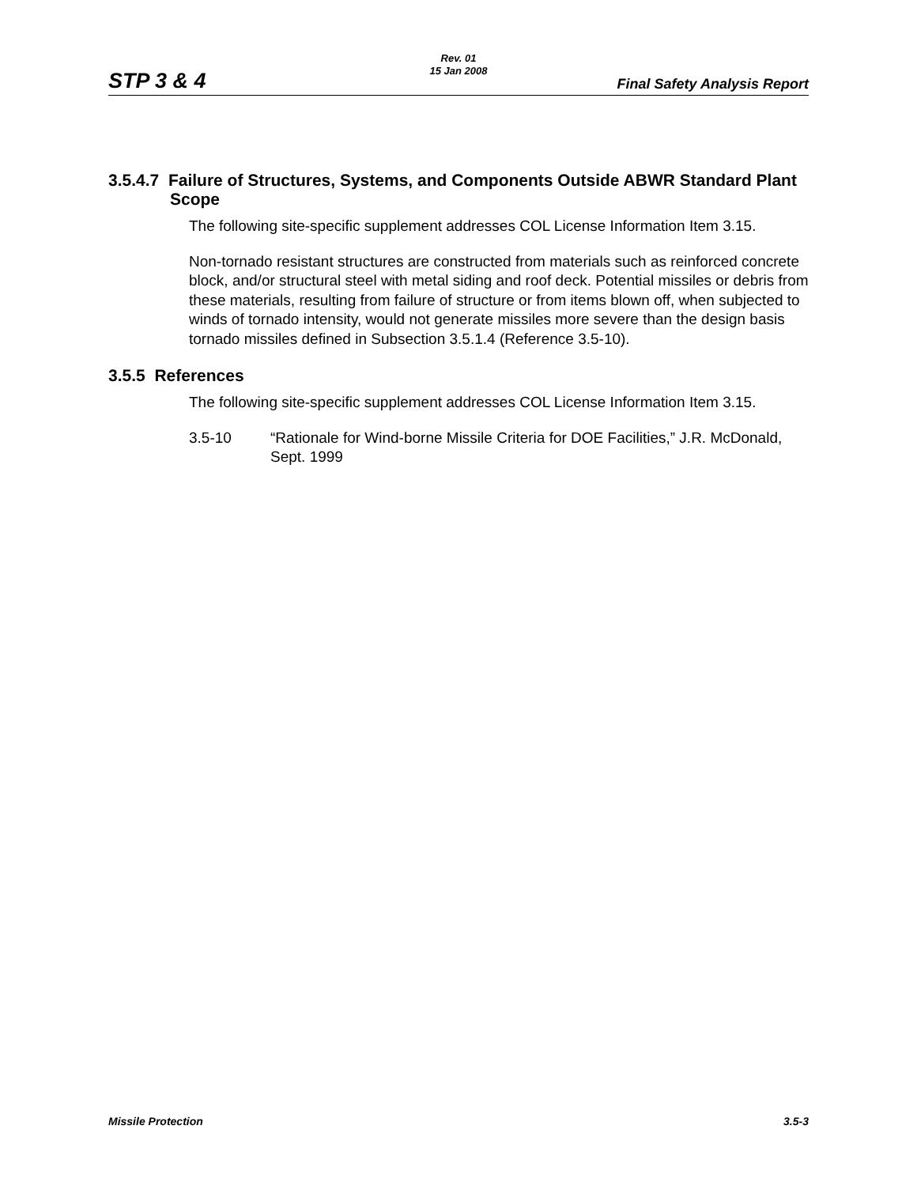STP 3 & 4
Rev. 01
15 Jan 2008
Final Safety Analysis Report
3.5.4.7 Failure of Structures, Systems, and Components Outside ABWR Standard Plant Scope
The following site-specific supplement addresses COL License Information Item 3.15.
Non-tornado resistant structures are constructed from materials such as reinforced concrete block, and/or structural steel with metal siding and roof deck. Potential missiles or debris from these materials, resulting from failure of structure or from items blown off, when subjected to winds of tornado intensity, would not generate missiles more severe than the design basis tornado missiles defined in Subsection 3.5.1.4 (Reference 3.5-10).
3.5.5 References
The following site-specific supplement addresses COL License Information Item 3.15.
3.5-10 “Rationale for Wind-borne Missile Criteria for DOE Facilities,” J.R. McDonald, Sept. 1999
Missile Protection 3.5-3